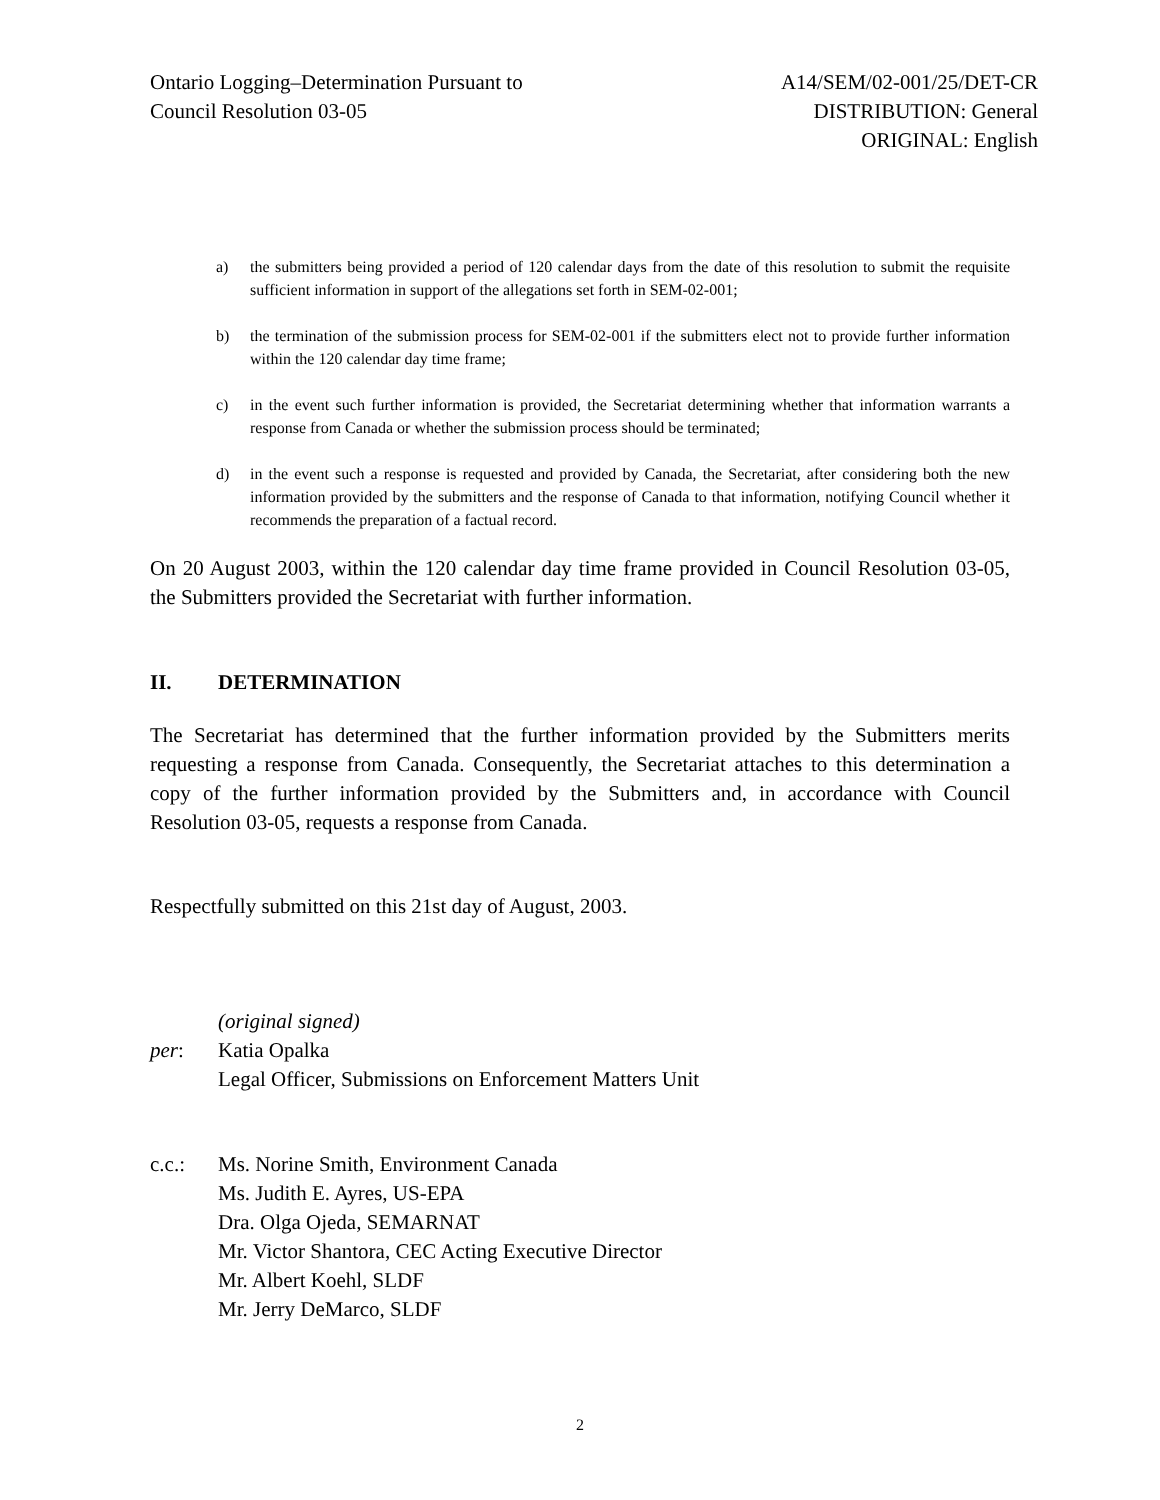Ontario Logging–Determination Pursuant to
Council Resolution 03-05
A14/SEM/02-001/25/DET-CR
DISTRIBUTION: General
ORIGINAL: English
a) the submitters being provided a period of 120 calendar days from the date of this resolution to submit the requisite sufficient information in support of the allegations set forth in SEM-02-001;
b) the termination of the submission process for SEM-02-001 if the submitters elect not to provide further information within the 120 calendar day time frame;
c) in the event such further information is provided, the Secretariat determining whether that information warrants a response from Canada or whether the submission process should be terminated;
d) in the event such a response is requested and provided by Canada, the Secretariat, after considering both the new information provided by the submitters and the response of Canada to that information, notifying Council whether it recommends the preparation of a factual record.
On 20 August 2003, within the 120 calendar day time frame provided in Council Resolution 03-05, the Submitters provided the Secretariat with further information.
II. DETERMINATION
The Secretariat has determined that the further information provided by the Submitters merits requesting a response from Canada. Consequently, the Secretariat attaches to this determination a copy of the further information provided by the Submitters and, in accordance with Council Resolution 03-05, requests a response from Canada.
Respectfully submitted on this 21st day of August, 2003.
(original signed)
per: Katia Opalka
Legal Officer, Submissions on Enforcement Matters Unit
c.c.: Ms. Norine Smith, Environment Canada
Ms. Judith E. Ayres, US-EPA
Dra. Olga Ojeda, SEMARNAT
Mr. Victor Shantora, CEC Acting Executive Director
Mr. Albert Koehl, SLDF
Mr. Jerry DeMarco, SLDF
2